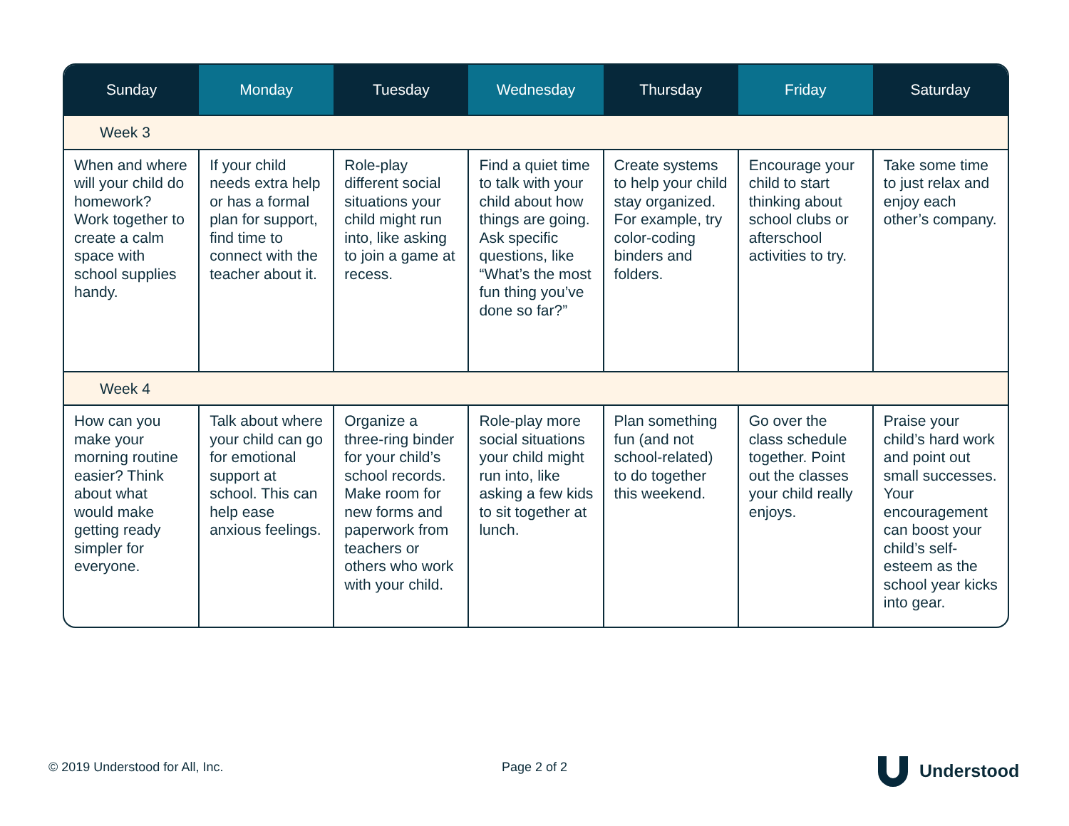| Sunday | Monday | Tuesday | Wednesday | Thursday | Friday | Saturday |
| --- | --- | --- | --- | --- | --- | --- |
| Week 3 | | | | | | |
| When and where will your child do homework? Work together to create a calm space with school supplies handy. | If your child needs extra help or has a formal plan for support, find time to connect with the teacher about it. | Role-play different social situations your child might run into, like asking to join a game at recess. | Find a quiet time to talk with your child about how things are going. Ask specific questions, like “What’s the most fun thing you’ve done so far?” | Create systems to help your child stay organized. For example, try color-coding binders and folders. | Encourage your child to start thinking about school clubs or afterschool activities to try. | Take some time to just relax and enjoy each other’s company. |
| Week 4 | | | | | | |
| How can you make your morning routine easier? Think about what would make getting ready simpler for everyone. | Talk about where your child can go for emotional support at school. This can help ease anxious feelings. | Organize a three-ring binder for your child’s school records. Make room for new forms and paperwork from teachers or others who work with your child. | Role-play more social situations your child might run into, like asking a few kids to sit together at lunch. | Plan something fun (and not school-related) to do together this weekend. | Go over the class schedule together. Point out the classes your child really enjoys. | Praise your child’s hard work and point out small successes. Your encouragement can boost your child’s self-esteem as the school year kicks into gear. |
© 2019 Understood for All, Inc.
Page 2 of 2 Understood